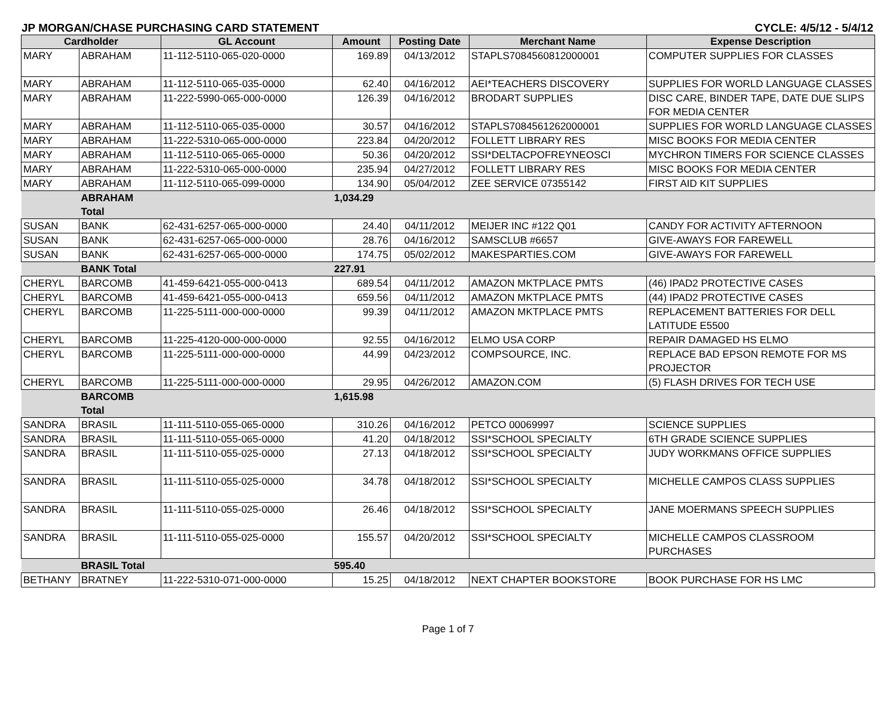JP MORGAN/CHASE PURCHASING CARD STATEMENT CYCLE: 4/5/12 - 5/4/12
| Cardholder | | GL Account | Amount | Posting Date | Merchant Name | Expense Description |
| --- | --- | --- | --- | --- | --- | --- |
| MARY | ABRAHAM | 11-112-5110-065-020-0000 | 169.89 | 04/13/2012 | STAPLS7084560812000001 | COMPUTER SUPPLIES FOR CLASSES |
| MARY | ABRAHAM | 11-112-5110-065-035-0000 | 62.40 | 04/16/2012 | AEI*TEACHERS DISCOVERY | SUPPLIES FOR WORLD LANGUAGE CLASSES |
| MARY | ABRAHAM | 11-222-5990-065-000-0000 | 126.39 | 04/16/2012 | BRODART SUPPLIES | DISC CARE, BINDER TAPE, DATE DUE SLIPS FOR MEDIA CENTER |
| MARY | ABRAHAM | 11-112-5110-065-035-0000 | 30.57 | 04/16/2012 | STAPLS7084561262000001 | SUPPLIES FOR WORLD LANGUAGE CLASSES |
| MARY | ABRAHAM | 11-222-5310-065-000-0000 | 223.84 | 04/20/2012 | FOLLETT LIBRARY RES | MISC BOOKS FOR MEDIA CENTER |
| MARY | ABRAHAM | 11-112-5110-065-065-0000 | 50.36 | 04/20/2012 | SSI*DELTACPOFREYNEOSCI | MYCHRON TIMERS FOR SCIENCE CLASSES |
| MARY | ABRAHAM | 11-222-5310-065-000-0000 | 235.94 | 04/27/2012 | FOLLETT LIBRARY RES | MISC BOOKS FOR MEDIA CENTER |
| MARY | ABRAHAM | 11-112-5110-065-099-0000 | 134.90 | 05/04/2012 | ZEE SERVICE 07355142 | FIRST AID KIT SUPPLIES |
| | ABRAHAM Total | | 1,034.29 | | | |
| SUSAN | BANK | 62-431-6257-065-000-0000 | 24.40 | 04/11/2012 | MEIJER INC #122 Q01 | CANDY FOR ACTIVITY AFTERNOON |
| SUSAN | BANK | 62-431-6257-065-000-0000 | 28.76 | 04/16/2012 | SAMSCLUB #6657 | GIVE-AWAYS FOR FAREWELL |
| SUSAN | BANK | 62-431-6257-065-000-0000 | 174.75 | 05/02/2012 | MAKESPARTIES.COM | GIVE-AWAYS FOR FAREWELL |
| | BANK Total | | 227.91 | | | |
| CHERYL | BARCOMB | 41-459-6421-055-000-0413 | 689.54 | 04/11/2012 | AMAZON MKTPLACE PMTS | (46) IPAD2 PROTECTIVE CASES |
| CHERYL | BARCOMB | 41-459-6421-055-000-0413 | 659.56 | 04/11/2012 | AMAZON MKTPLACE PMTS | (44) IPAD2 PROTECTIVE CASES |
| CHERYL | BARCOMB | 11-225-5111-000-000-0000 | 99.39 | 04/11/2012 | AMAZON MKTPLACE PMTS | REPLACEMENT BATTERIES FOR DELL LATITUDE E5500 |
| CHERYL | BARCOMB | 11-225-4120-000-000-0000 | 92.55 | 04/16/2012 | ELMO USA CORP | REPAIR DAMAGED HS ELMO |
| CHERYL | BARCOMB | 11-225-5111-000-000-0000 | 44.99 | 04/23/2012 | COMPSOURCE, INC. | REPLACE BAD EPSON REMOTE FOR MS PROJECTOR |
| CHERYL | BARCOMB | 11-225-5111-000-000-0000 | 29.95 | 04/26/2012 | AMAZON.COM | (5) FLASH DRIVES FOR TECH USE |
| | BARCOMB Total | | 1,615.98 | | | |
| SANDRA | BRASIL | 11-111-5110-055-065-0000 | 310.26 | 04/16/2012 | PETCO 00069997 | SCIENCE SUPPLIES |
| SANDRA | BRASIL | 11-111-5110-055-065-0000 | 41.20 | 04/18/2012 | SSI*SCHOOL SPECIALTY | 6TH GRADE SCIENCE SUPPLIES |
| SANDRA | BRASIL | 11-111-5110-055-025-0000 | 27.13 | 04/18/2012 | SSI*SCHOOL SPECIALTY | JUDY WORKMANS OFFICE SUPPLIES |
| SANDRA | BRASIL | 11-111-5110-055-025-0000 | 34.78 | 04/18/2012 | SSI*SCHOOL SPECIALTY | MICHELLE CAMPOS CLASS SUPPLIES |
| SANDRA | BRASIL | 11-111-5110-055-025-0000 | 26.46 | 04/18/2012 | SSI*SCHOOL SPECIALTY | JANE MOERMANS SPEECH SUPPLIES |
| SANDRA | BRASIL | 11-111-5110-055-025-0000 | 155.57 | 04/20/2012 | SSI*SCHOOL SPECIALTY | MICHELLE CAMPOS CLASSROOM PURCHASES |
| | BRASIL Total | | 595.40 | | | |
| BETHANY | BRATNEY | 11-222-5310-071-000-0000 | 15.25 | 04/18/2012 | NEXT CHAPTER BOOKSTORE | BOOK PURCHASE FOR HS LMC |
Page 1 of 7